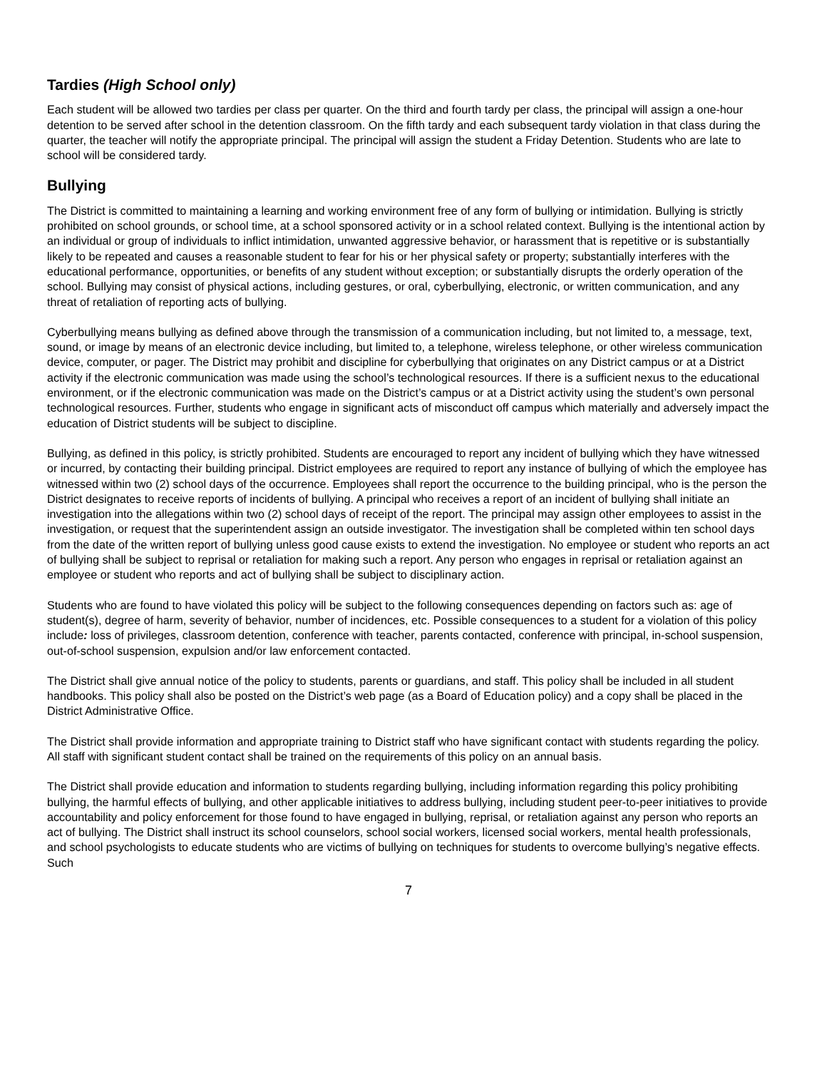Tardies (High School only)
Each student will be allowed two tardies per class per quarter. On the third and fourth tardy per class, the principal will assign a one-hour detention to be served after school in the detention classroom. On the fifth tardy and each subsequent tardy violation in that class during the quarter, the teacher will notify the appropriate principal. The principal will assign the student a Friday Detention. Students who are late to school will be considered tardy.
Bullying
The District is committed to maintaining a learning and working environment free of any form of bullying or intimidation. Bullying is strictly prohibited on school grounds, or school time, at a school sponsored activity or in a school related context. Bullying is the intentional action by an individual or group of individuals to inflict intimidation, unwanted aggressive behavior, or harassment that is repetitive or is substantially likely to be repeated and causes a reasonable student to fear for his or her physical safety or property; substantially interferes with the educational performance, opportunities, or benefits of any student without exception; or substantially disrupts the orderly operation of the school. Bullying may consist of physical actions, including gestures, or oral, cyberbullying, electronic, or written communication, and any threat of retaliation of reporting acts of bullying.
Cyberbullying means bullying as defined above through the transmission of a communication including, but not limited to, a message, text, sound, or image by means of an electronic device including, but limited to, a telephone, wireless telephone, or other wireless communication device, computer, or pager. The District may prohibit and discipline for cyberbullying that originates on any District campus or at a District activity if the electronic communication was made using the school’s technological resources. If there is a sufficient nexus to the educational environment, or if the electronic communication was made on the District’s campus or at a District activity using the student’s own personal technological resources. Further, students who engage in significant acts of misconduct off campus which materially and adversely impact the education of District students will be subject to discipline.
Bullying, as defined in this policy, is strictly prohibited. Students are encouraged to report any incident of bullying which they have witnessed or incurred, by contacting their building principal. District employees are required to report any instance of bullying of which the employee has witnessed within two (2) school days of the occurrence. Employees shall report the occurrence to the building principal, who is the person the District designates to receive reports of incidents of bullying. A principal who receives a report of an incident of bullying shall initiate an investigation into the allegations within two (2) school days of receipt of the report. The principal may assign other employees to assist in the investigation, or request that the superintendent assign an outside investigator. The investigation shall be completed within ten school days from the date of the written report of bullying unless good cause exists to extend the investigation. No employee or student who reports an act of bullying shall be subject to reprisal or retaliation for making such a report. Any person who engages in reprisal or retaliation against an employee or student who reports and act of bullying shall be subject to disciplinary action.
Students who are found to have violated this policy will be subject to the following consequences depending on factors such as: age of student(s), degree of harm, severity of behavior, number of incidences, etc. Possible consequences to a student for a violation of this policy include: loss of privileges, classroom detention, conference with teacher, parents contacted, conference with principal, in-school suspension, out-of-school suspension, expulsion and/or law enforcement contacted.
The District shall give annual notice of the policy to students, parents or guardians, and staff. This policy shall be included in all student handbooks. This policy shall also be posted on the District’s web page (as a Board of Education policy) and a copy shall be placed in the District Administrative Office.
The District shall provide information and appropriate training to District staff who have significant contact with students regarding the policy. All staff with significant student contact shall be trained on the requirements of this policy on an annual basis.
The District shall provide education and information to students regarding bullying, including information regarding this policy prohibiting bullying, the harmful effects of bullying, and other applicable initiatives to address bullying, including student peer-to-peer initiatives to provide accountability and policy enforcement for those found to have engaged in bullying, reprisal, or retaliation against any person who reports an act of bullying. The District shall instruct its school counselors, school social workers, licensed social workers, mental health professionals, and school psychologists to educate students who are victims of bullying on techniques for students to overcome bullying’s negative effects. Such
7